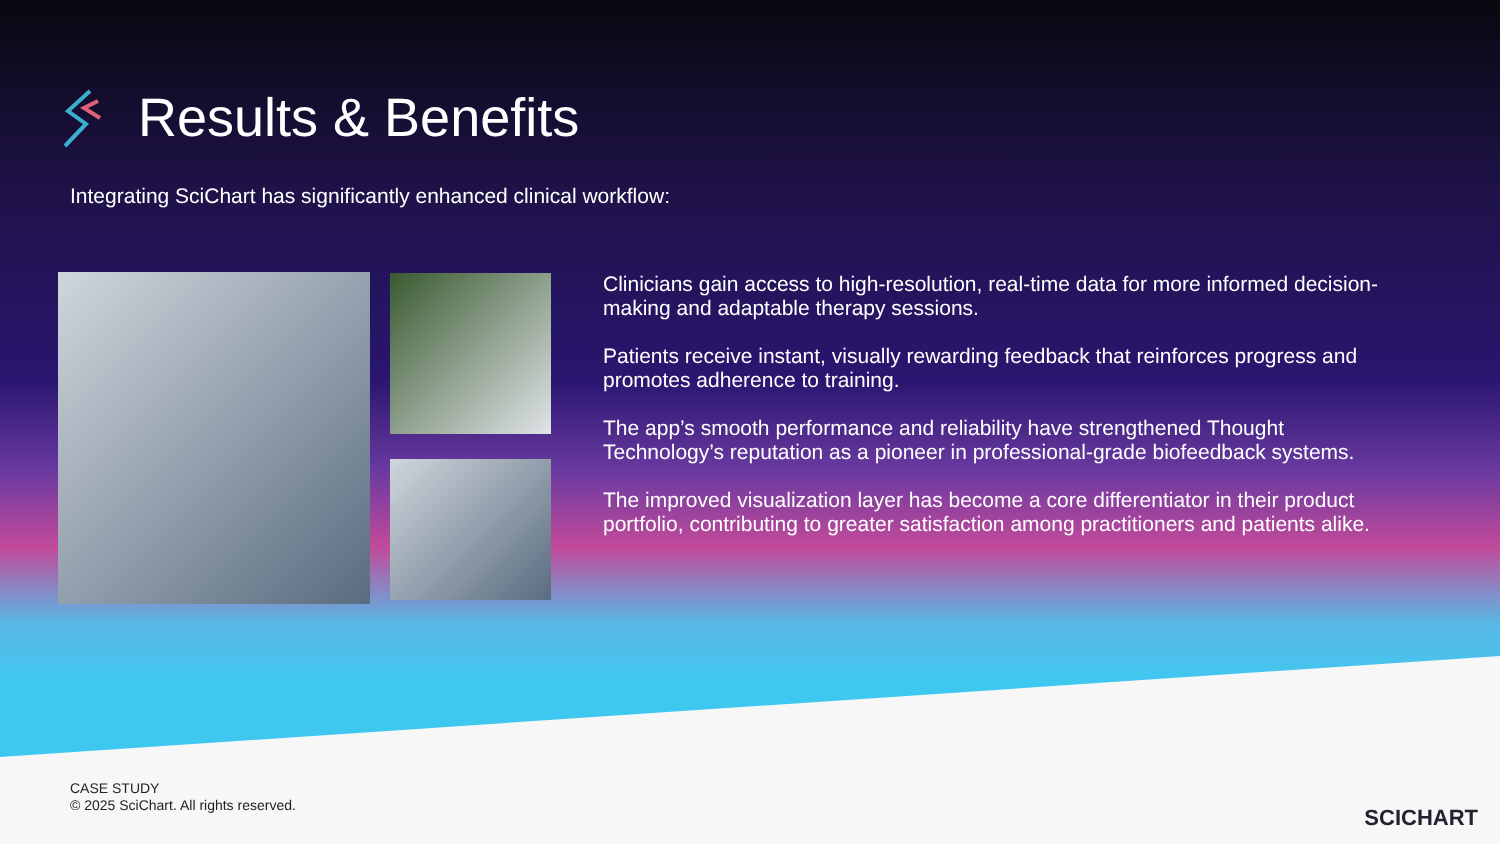Results & Benefits
Integrating SciChart has significantly enhanced clinical workflow:
Clinicians gain access to high-resolution, real-time data for more informed decision-making and adaptable therapy sessions.
Patients receive instant, visually rewarding feedback that reinforces progress and promotes adherence to training.
The app’s smooth performance and reliability have strengthened Thought Technology’s reputation as a pioneer in professional-grade biofeedback systems.
The improved visualization layer has become a core differentiator in their product portfolio, contributing to greater satisfaction among practitioners and patients alike.
CASE STUDY
© 2025 SciChart. All rights reserved.
SCICHART